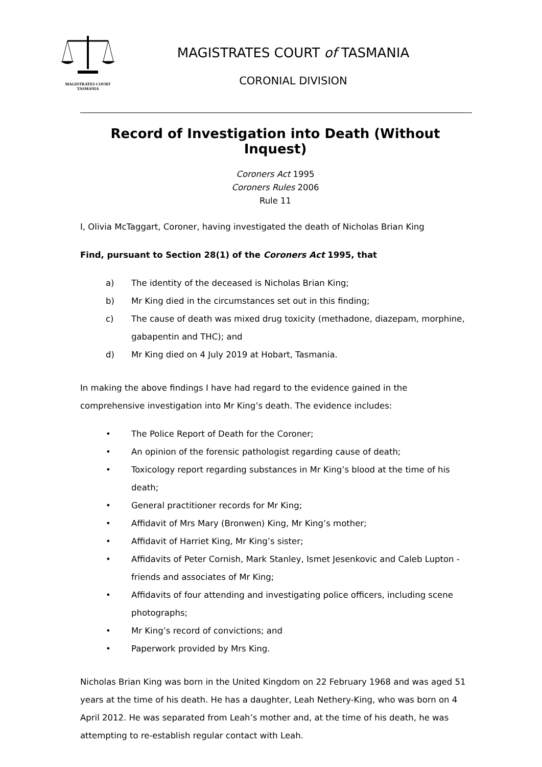MAGISTRATES COURT
TASMANIA
MAGISTRATES COURT of TASMANIA
CORONIAL DIVISION
Record of Investigation into Death (Without Inquest)
Coroners Act 1995
Coroners Rules 2006
Rule 11
I, Olivia McTaggart, Coroner, having investigated the death of Nicholas Brian King
Find, pursuant to Section 28(1) of the Coroners Act 1995, that
a) The identity of the deceased is Nicholas Brian King;
b) Mr King died in the circumstances set out in this finding;
c) The cause of death was mixed drug toxicity (methadone, diazepam, morphine, gabapentin and THC); and
d) Mr King died on 4 July 2019 at Hobart, Tasmania.
In making the above findings I have had regard to the evidence gained in the comprehensive investigation into Mr King’s death. The evidence includes:
• The Police Report of Death for the Coroner;
• An opinion of the forensic pathologist regarding cause of death;
• Toxicology report regarding substances in Mr King’s blood at the time of his death;
• General practitioner records for Mr King;
• Affidavit of Mrs Mary (Bronwen) King, Mr King’s mother;
• Affidavit of Harriet King, Mr King’s sister;
• Affidavits of Peter Cornish, Mark Stanley, Ismet Jesenkovic and Caleb Lupton - friends and associates of Mr King;
• Affidavits of four attending and investigating police officers, including scene photographs;
• Mr King’s record of convictions; and
• Paperwork provided by Mrs King.
Nicholas Brian King was born in the United Kingdom on 22 February 1968 and was aged 51 years at the time of his death. He has a daughter, Leah Nethery-King, who was born on 4 April 2012. He was separated from Leah’s mother and, at the time of his death, he was attempting to re-establish regular contact with Leah.